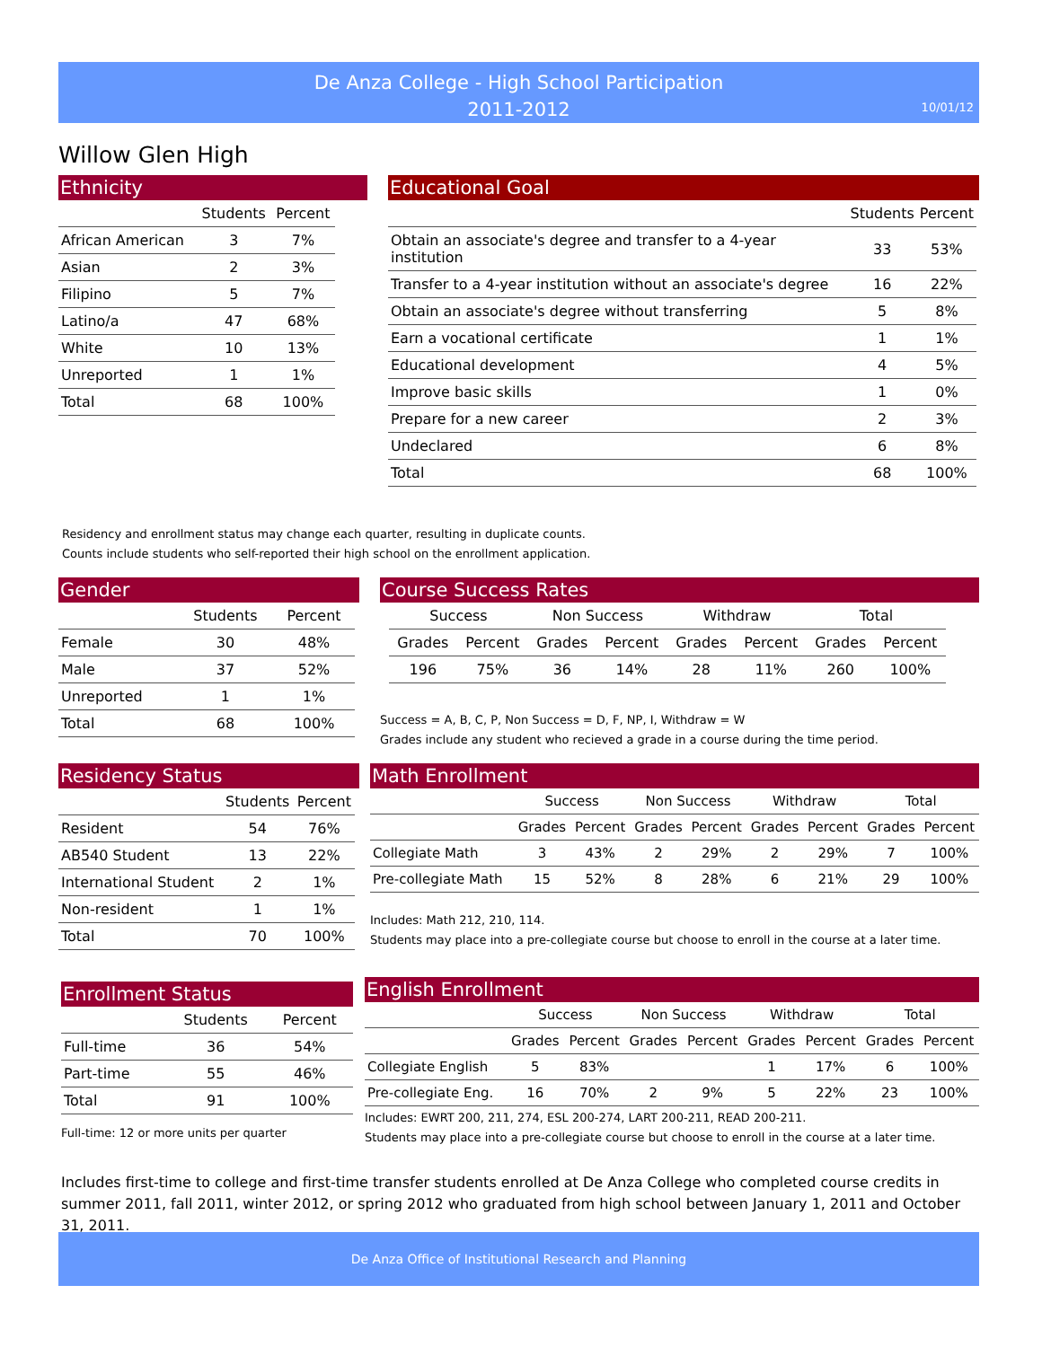De Anza College - High School Participation
2011-2012
10/01/12
Willow Glen High
Ethnicity
| | Students | Percent |
| --- | --- | --- |
| African American | 3 | 7% |
| Asian | 2 | 3% |
| Filipino | 5 | 7% |
| Latino/a | 47 | 68% |
| White | 10 | 13% |
| Unreported | 1 | 1% |
| Total | 68 | 100% |
Educational Goal
| | Students | Percent |
| --- | --- | --- |
| Obtain an associate's degree and transfer to a 4-year institution | 33 | 53% |
| Transfer to a 4-year institution without an associate's degree | 16 | 22% |
| Obtain an associate's degree without transferring | 5 | 8% |
| Earn a vocational certificate | 1 | 1% |
| Educational development | 4 | 5% |
| Improve basic skills | 1 | 0% |
| Prepare for a new career | 2 | 3% |
| Undeclared | 6 | 8% |
| Total | 68 | 100% |
Residency and enrollment status may change each quarter, resulting in duplicate counts.
Counts include students who self-reported their high school on the enrollment application.
Gender
| | Students | Percent |
| --- | --- | --- |
| Female | 30 | 48% |
| Male | 37 | 52% |
| Unreported | 1 | 1% |
| Total | 68 | 100% |
Course Success Rates
| Success | | Non Success | | Withdraw | | Total | |
| --- | --- | --- | --- | --- | --- | --- | --- |
| Grades | Percent | Grades | Percent | Grades | Percent | Grades | Percent |
| 196 | 75% | 36 | 14% | 28 | 11% | 260 | 100% |
Success = A, B, C, P, Non Success = D, F, NP, I, Withdraw = W
Grades include any student who recieved a grade in a course during the time period.
Residency Status
| | Students | Percent |
| --- | --- | --- |
| Resident | 54 | 76% |
| AB540 Student | 13 | 22% |
| International Student | 2 | 1% |
| Non-resident | 1 | 1% |
| Total | 70 | 100% |
Math Enrollment
| | Success | | Non Success | | Withdraw | | Total | |
| --- | --- | --- | --- | --- | --- | --- | --- | --- |
| | Grades | Percent | Grades | Percent | Grades | Percent | Grades | Percent |
| Collegiate Math | 3 | 43% | 2 | 29% | 2 | 29% | 7 | 100% |
| Pre-collegiate Math | 15 | 52% | 8 | 28% | 6 | 21% | 29 | 100% |
Includes: Math 212, 210, 114.
Students may place into a pre-collegiate course but choose to enroll in the course at a later time.
Enrollment Status
| | Students | Percent |
| --- | --- | --- |
| Full-time | 36 | 54% |
| Part-time | 55 | 46% |
| Total | 91 | 100% |
Full-time: 12 or more units per quarter
English Enrollment
| | Success | | Non Success | | Withdraw | | Total | |
| --- | --- | --- | --- | --- | --- | --- | --- | --- |
| | Grades | Percent | Grades | Percent | Grades | Percent | Grades | Percent |
| Collegiate English | 5 | 83% | | | 1 | 17% | 6 | 100% |
| Pre-collegiate Eng. | 16 | 70% | 2 | 9% | 5 | 22% | 23 | 100% |
Includes: EWRT 200, 211, 274, ESL 200-274, LART 200-211, READ 200-211.
Students may place into a pre-collegiate course but choose to enroll in the course at a later time.
Includes first-time to college and first-time transfer students enrolled at De Anza College who completed course credits in summer 2011, fall 2011, winter 2012, or spring 2012 who graduated from high school between January 1, 2011 and October 31, 2011.
De Anza Office of Institutional Research and Planning